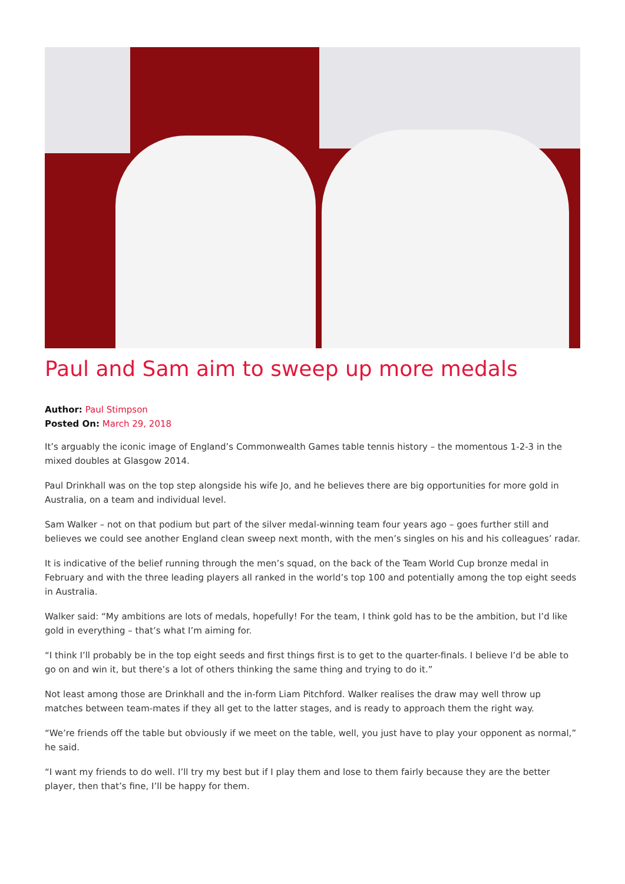Paul and Sam aim to sweep up more medals
Author: Paul Stimpson
Posted On: March 29, 2018
It’s arguably the iconic image of England’s Commonwealth Games table tennis history – the momentous 1-2-3 in the mixed doubles at Glasgow 2014.
Paul Drinkhall was on the top step alongside his wife Jo, and he believes there are big opportunities for more gold in Australia, on a team and individual level.
Sam Walker – not on that podium but part of the silver medal-winning team four years ago – goes further still and believes we could see another England clean sweep next month, with the men’s singles on his and his colleagues’ radar.
It is indicative of the belief running through the men’s squad, on the back of the Team World Cup bronze medal in February and with the three leading players all ranked in the world’s top 100 and potentially among the top eight seeds in Australia.
Walker said: “My ambitions are lots of medals, hopefully! For the team, I think gold has to be the ambition, but I’d like gold in everything – that’s what I’m aiming for.
“I think I’ll probably be in the top eight seeds and first things first is to get to the quarter-finals. I believe I’d be able to go on and win it, but there’s a lot of others thinking the same thing and trying to do it.”
Not least among those are Drinkhall and the in-form Liam Pitchford. Walker realises the draw may well throw up matches between team-mates if they all get to the latter stages, and is ready to approach them the right way.
“We’re friends off the table but obviously if we meet on the table, well, you just have to play your opponent as normal,” he said.
“I want my friends to do well. I’ll try my best but if I play them and lose to them fairly because they are the better player, then that’s fine, I’ll be happy for them.